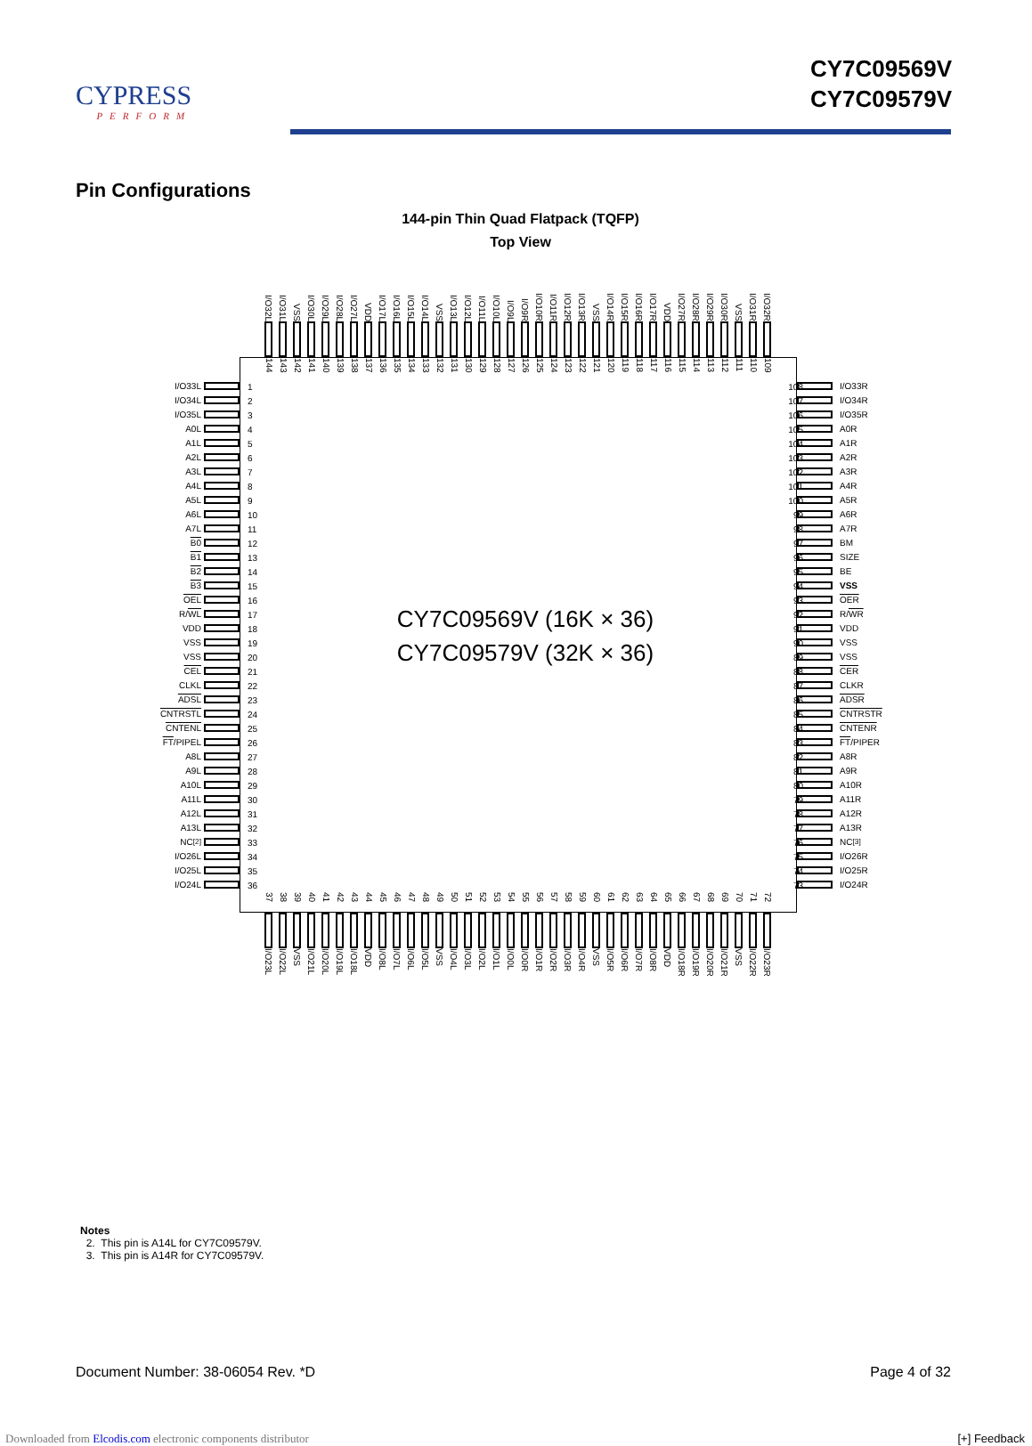CYPRESS
PERFORM
CY7C09569V
CY7C09579V
Pin Configurations
144-pin Thin Quad Flatpack (TQFP)
Top View
I/O32L
I/O31L
VSS
I/O30L
I/O29L
I/O28L
I/O27L
VDD
I/O17L
I/O16L
I/O15L
I/O14L
VSS
I/O13L
I/O12L
I/O11L
I/O10L
I/O9L
I/O9R
I/O10R
I/O11R
I/O12R
I/O13R
VSS
I/O14R
I/O15R
I/O16R
I/O17R
VDD
I/O27R
I/O28R
I/O29R
I/O30R
VSS
I/O31R
I/O32R
I/O33L
I/O34L
I/O35L
A0L
A1L
A2L
A3L
A4L
A5L
A6L
A7L
B0
B1
B2
B3
OEL
R/ WL
VDD
VSS
VSS
CEL
CLKL
ADSL
CNTRSTL
CNTENL
FT /PIPEL
A8L
A9L
A10L
A11L
A12L
A13L
NC<sup>[2]</sup>
I/O26L
I/O25L
I/O24L
144
143
142
141
140
139
138
137
136
135
134
133
132
131
130
129
128
127
126
125
124
123
122
121
120
119
118
117
116
115
114
113
112
111
110
109
1
2
3
4
5
6
7
8
9
10
11
12
13
14
15
16
17
18
19
20
21
22
23
24
25
26
27
28
29
30
31
32
33
34
35
36
CY7C09569V (16K × 36)
CY7C09579V (32K × 36)
108
107
106
105
104
103
102
101
100
99
98
97
96
95
94
93
92
91
90
89
88
87
86
85
84
83
82
81
80
79
78
77
76
75
74
73
37
38
39
40
41
42
43
44
45
46
47
48
49
50
51
52
53
54
55
56
57
58
59
60
61
62
63
64
65
66
67
68
69
70
71
72
I/O33R
I/O34R
I/O35R
A0R
A1R
A2R
A3R
A4R
A5R
A6R
A7R
BM
SIZE
BE
VSS
OER
R/ WR
VDD
VSS
VSS
CER
CLKR
ADSR
CNTRSTR
CNTENR
FT /PIPER
A8R
A9R
A10R
A11R
A12R
A13R
NC<sup>[3]</sup>
I/O26R
I/O25R
I/O24R
I/O23L
I/O22L
VSS
I/O21L
I/O20L
I/O19L
I/O18L
VDD
I/O8L
I/O7L
I/O6L
I/O5L
VSS
I/O4L
I/O3L
I/O2L
I/O1L
I/O0L
I/O0R
I/O1R
I/O2R
I/O3R
I/O4R
VSS
I/O5R
I/O6R
I/O7R
I/O8R
VDD
I/O18R
I/O19R
I/O20R
I/O21R
VSS
I/O22R
I/O23R
Notes
2. This pin is A14L for CY7C09579V.
3. This pin is A14R for CY7C09579V.
Document Number: 38-06054 Rev. *D Page 4 of 32
Downloaded from Elcodis.com electronic components distributor [+] Feedback